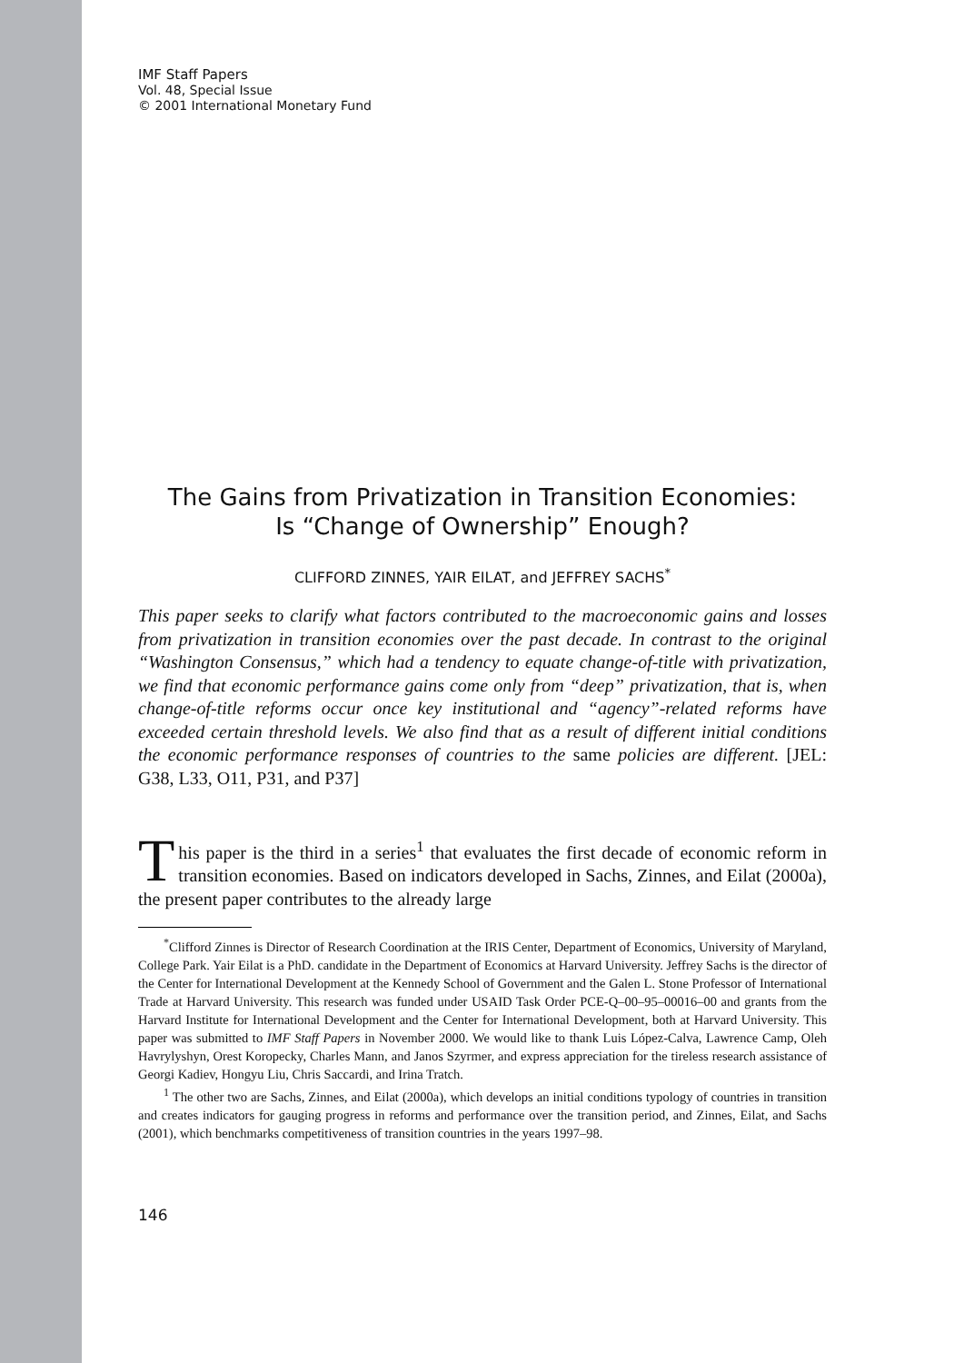IMF Staff Papers
Vol. 48, Special Issue
© 2001 International Monetary Fund
The Gains from Privatization in Transition Economies:
Is “Change of Ownership” Enough?
CLIFFORD ZINNES, YAIR EILAT, and JEFFREY SACHS<sup>*</sup>
This paper seeks to clarify what factors contributed to the macroeconomic gains and losses from privatization in transition economies over the past decade. In contrast to the original “Washington Consensus,” which had a tendency to equate change-of-title with privatization, we find that economic performance gains come only from “deep” privatization, that is, when change-of-title reforms occur once key institutional and “agency”-related reforms have exceeded certain threshold levels. We also find that as a result of different initial conditions the economic performance responses of countries to the same policies are different. [JEL: G38, L33, O11, P31, and P37]
This paper is the third in a series<sup>1</sup> that evaluates the first decade of economic reform in transition economies. Based on indicators developed in Sachs, Zinnes, and Eilat (2000a), the present paper contributes to the already large
<sup>*</sup> Clifford Zinnes is Director of Research Coordination at the IRIS Center, Department of Economics, University of Maryland, College Park. Yair Eilat is a PhD. candidate in the Department of Economics at Harvard University. Jeffrey Sachs is the director of the Center for International Development at the Kennedy School of Government and the Galen L. Stone Professor of International Trade at Harvard University. This research was funded under USAID Task Order PCE-Q–00–95–00016–00 and grants from the Harvard Institute for International Development and the Center for International Development, both at Harvard University. This paper was submitted to IMF Staff Papers in November 2000. We would like to thank Luis López-Calva, Lawrence Camp, Oleh Havrylyshyn, Orest Koropecky, Charles Mann, and Janos Szyrmer, and express appreciation for the tireless research assistance of Georgi Kadiev, Hongyu Liu, Chris Saccardi, and Irina Tratch.
<sup>1</sup> The other two are Sachs, Zinnes, and Eilat (2000a), which develops an initial conditions typology of countries in transition and creates indicators for gauging progress in reforms and performance over the transition period, and Zinnes, Eilat, and Sachs (2001), which benchmarks competitiveness of transition countries in the years 1997–98.
146